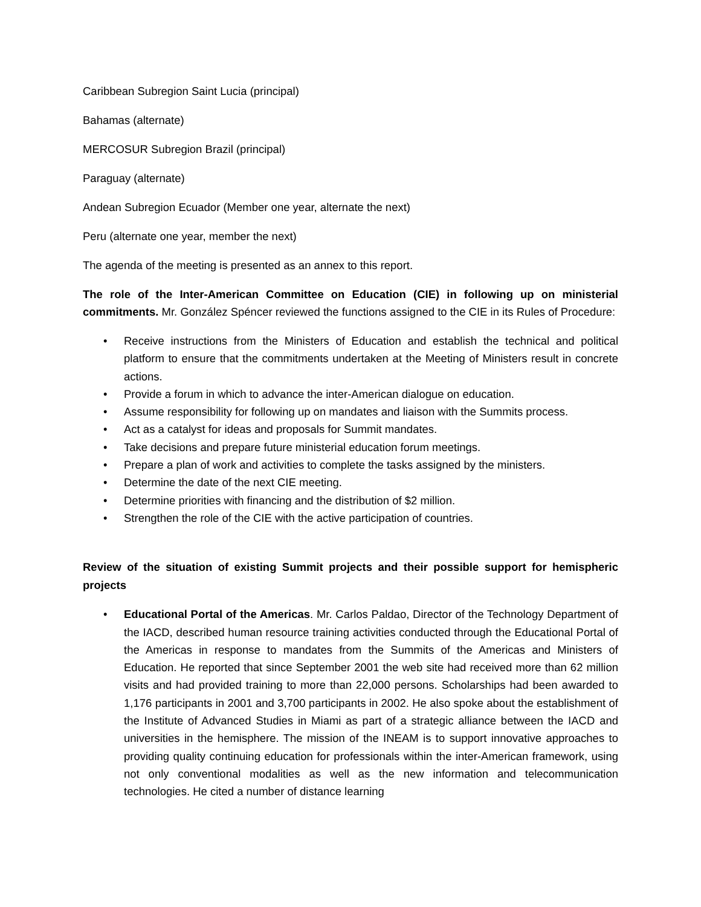Caribbean Subregion Saint Lucia (principal)
Bahamas (alternate)
MERCOSUR Subregion Brazil (principal)
Paraguay (alternate)
Andean Subregion Ecuador (Member one year, alternate the next)
Peru (alternate one year, member the next)
The agenda of the meeting is presented as an annex to this report.
The role of the Inter-American Committee on Education (CIE) in following up on ministerial commitments. Mr. González Spéncer reviewed the functions assigned to the CIE in its Rules of Procedure:
• Receive instructions from the Ministers of Education and establish the technical and political platform to ensure that the commitments undertaken at the Meeting of Ministers result in concrete actions.
• Provide a forum in which to advance the inter-American dialogue on education.
• Assume responsibility for following up on mandates and liaison with the Summits process.
• Act as a catalyst for ideas and proposals for Summit mandates.
• Take decisions and prepare future ministerial education forum meetings.
• Prepare a plan of work and activities to complete the tasks assigned by the ministers.
• Determine the date of the next CIE meeting.
• Determine priorities with financing and the distribution of $2 million.
• Strengthen the role of the CIE with the active participation of countries.
Review of the situation of existing Summit projects and their possible support for hemispheric projects
• Educational Portal of the Americas. Mr. Carlos Paldao, Director of the Technology Department of the IACD, described human resource training activities conducted through the Educational Portal of the Americas in response to mandates from the Summits of the Americas and Ministers of Education. He reported that since September 2001 the web site had received more than 62 million visits and had provided training to more than 22,000 persons. Scholarships had been awarded to 1,176 participants in 2001 and 3,700 participants in 2002. He also spoke about the establishment of the Institute of Advanced Studies in Miami as part of a strategic alliance between the IACD and universities in the hemisphere. The mission of the INEAM is to support innovative approaches to providing quality continuing education for professionals within the inter-American framework, using not only conventional modalities as well as the new information and telecommunication technologies. He cited a number of distance learning